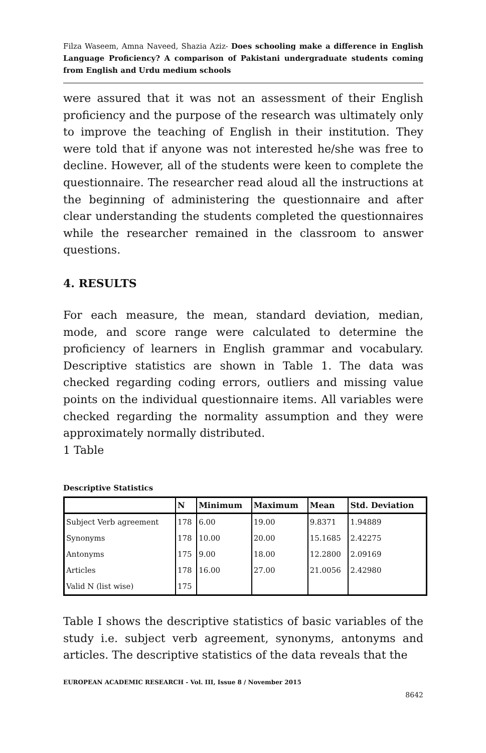Filza Waseem, Amna Naveed, Shazia Aziz- Does schooling make a difference in English Language Proficiency? A comparison of Pakistani undergraduate students coming from English and Urdu medium schools
were assured that it was not an assessment of their English proficiency and the purpose of the research was ultimately only to improve the teaching of English in their institution. They were told that if anyone was not interested he/she was free to decline. However, all of the students were keen to complete the questionnaire. The researcher read aloud all the instructions at the beginning of administering the questionnaire and after clear understanding the students completed the questionnaires while the researcher remained in the classroom to answer questions.
4. RESULTS
For each measure, the mean, standard deviation, median, mode, and score range were calculated to determine the proficiency of learners in English grammar and vocabulary. Descriptive statistics are shown in Table 1. The data was checked regarding coding errors, outliers and missing value points on the individual questionnaire items. All variables were checked regarding the normality assumption and they were approximately normally distributed.
1 Table
Descriptive Statistics
| | N | Minimum | Maximum | Mean | Std. Deviation |
| --- | --- | --- | --- | --- | --- |
| Subject Verb agreement | 178 | 6.00 | 19.00 | 9.8371 | 1.94889 |
| Synonyms | 178 | 10.00 | 20.00 | 15.1685 | 2.42275 |
| Antonyms | 175 | 9.00 | 18.00 | 12.2800 | 2.09169 |
| Articles | 178 | 16.00 | 27.00 | 21.0056 | 2.42980 |
| Valid N (list wise) | 175 | | | | |
Table I shows the descriptive statistics of basic variables of the study i.e. subject verb agreement, synonyms, antonyms and articles. The descriptive statistics of the data reveals that the
EUROPEAN ACADEMIC RESEARCH - Vol. III, Issue 8 / November 2015
8642